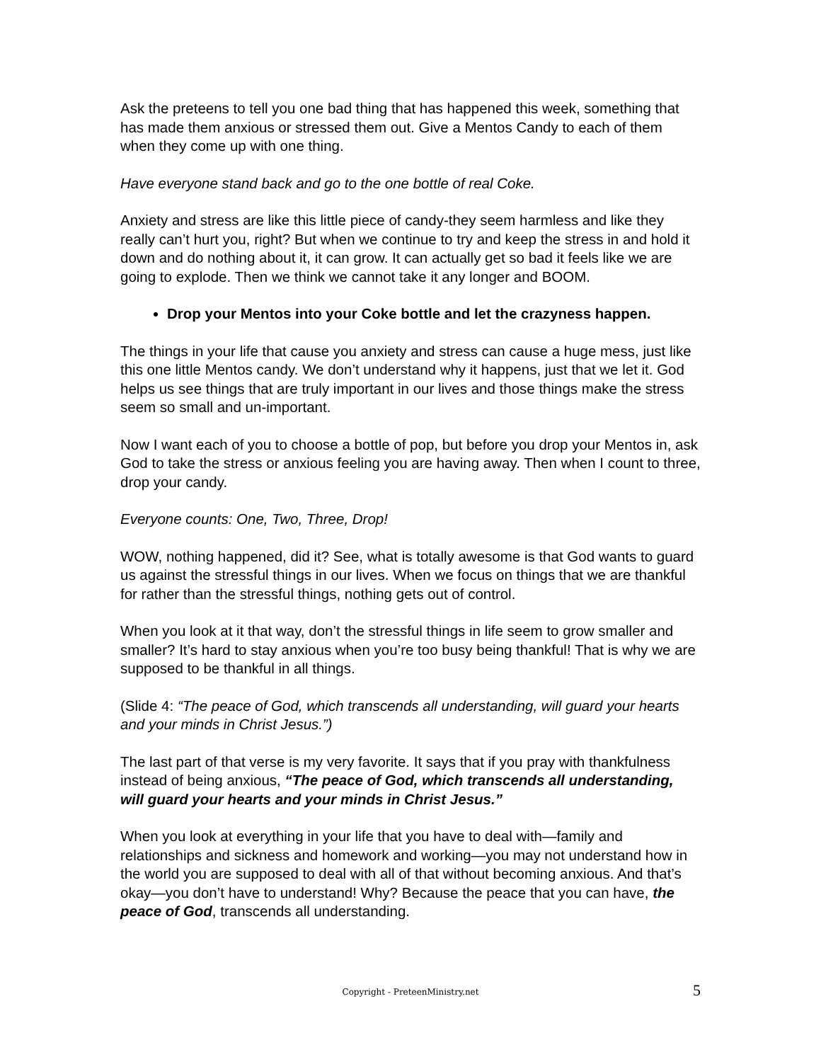Ask the preteens to tell you one bad thing that has happened this week, something that has made them anxious or stressed them out. Give a Mentos Candy to each of them when they come up with one thing.
Have everyone stand back and go to the one bottle of real Coke.
Anxiety and stress are like this little piece of candy-they seem harmless and like they really can’t hurt you, right? But when we continue to try and keep the stress in and hold it down and do nothing about it, it can grow. It can actually get so bad it feels like we are going to explode. Then we think we cannot take it any longer and BOOM.
Drop your Mentos into your Coke bottle and let the crazyness happen.
The things in your life that cause you anxiety and stress can cause a huge mess, just like this one little Mentos candy. We don’t understand why it happens, just that we let it. God helps us see things that are truly important in our lives and those things make the stress seem so small and un-important.
Now I want each of you to choose a bottle of pop, but before you drop your Mentos in, ask God to take the stress or anxious feeling you are having away. Then when I count to three, drop your candy.
Everyone counts: One, Two, Three, Drop!
WOW, nothing happened, did it? See, what is totally awesome is that God wants to guard us against the stressful things in our lives. When we focus on things that we are thankful for rather than the stressful things, nothing gets out of control.
When you look at it that way, don’t the stressful things in life seem to grow smaller and smaller? It’s hard to stay anxious when you’re too busy being thankful! That is why we are supposed to be thankful in all things.
(Slide 4: “The peace of God, which transcends all understanding, will guard your hearts and your minds in Christ Jesus.”)
The last part of that verse is my very favorite. It says that if you pray with thankfulness instead of being anxious, “The peace of God, which transcends all understanding, will guard your hearts and your minds in Christ Jesus.”
When you look at everything in your life that you have to deal with—family and relationships and sickness and homework and working—you may not understand how in the world you are supposed to deal with all of that without becoming anxious. And that’s okay—you don’t have to understand! Why? Because the peace that you can have, the peace of God, transcends all understanding.
Copyright - PreteenMinistry.net
5